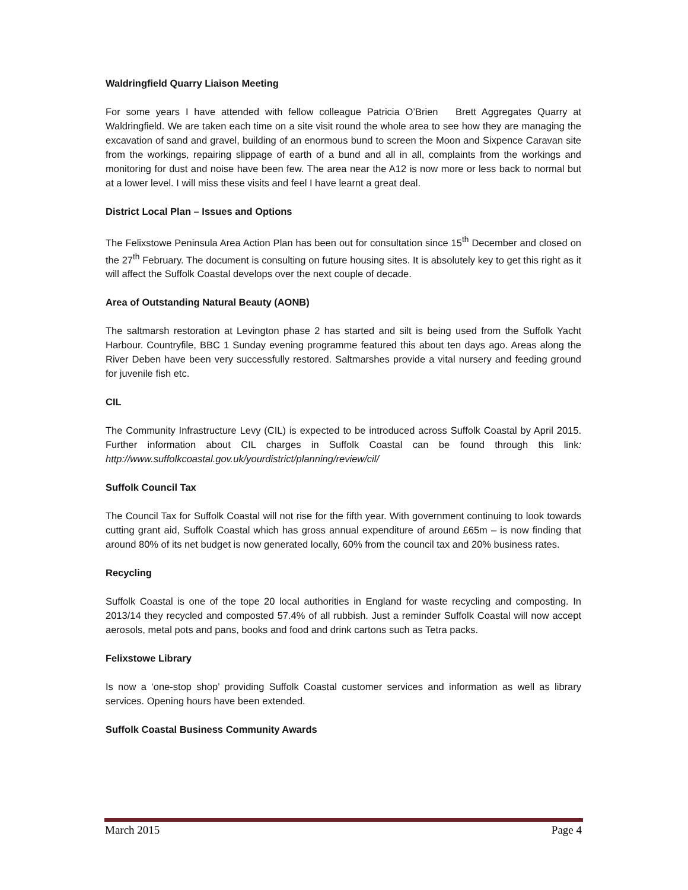Waldringfield Quarry Liaison Meeting
For some years I have attended with fellow colleague Patricia O’Brien Brett Aggregates Quarry at Waldringfield. We are taken each time on a site visit round the whole area to see how they are managing the excavation of sand and gravel, building of an enormous bund to screen the Moon and Sixpence Caravan site from the workings, repairing slippage of earth of a bund and all in all, complaints from the workings and monitoring for dust and noise have been few. The area near the A12 is now more or less back to normal but at a lower level. I will miss these visits and feel I have learnt a great deal.
District Local Plan – Issues and Options
The Felixstowe Peninsula Area Action Plan has been out for consultation since 15<sup>th</sup> December and closed on the 27<sup>th</sup> February. The document is consulting on future housing sites. It is absolutely key to get this right as it will affect the Suffolk Coastal develops over the next couple of decade.
Area of Outstanding Natural Beauty (AONB)
The saltmarsh restoration at Levington phase 2 has started and silt is being used from the Suffolk Yacht Harbour. Countryfile, BBC 1 Sunday evening programme featured this about ten days ago. Areas along the River Deben have been very successfully restored. Saltmarshes provide a vital nursery and feeding ground for juvenile fish etc.
CIL
The Community Infrastructure Levy (CIL) is expected to be introduced across Suffolk Coastal by April 2015. Further information about CIL charges in Suffolk Coastal can be found through this link: http://www.suffolkcoastal.gov.uk/yourdistrict/planning/review/cil/
Suffolk Council Tax
The Council Tax for Suffolk Coastal will not rise for the fifth year. With government continuing to look towards cutting grant aid, Suffolk Coastal which has gross annual expenditure of around £65m – is now finding that around 80% of its net budget is now generated locally, 60% from the council tax and 20% business rates.
Recycling
Suffolk Coastal is one of the tope 20 local authorities in England for waste recycling and composting. In 2013/14 they recycled and composted 57.4% of all rubbish. Just a reminder Suffolk Coastal will now accept aerosols, metal pots and pans, books and food and drink cartons such as Tetra packs.
Felixstowe Library
Is now a ‘one-stop shop’ providing Suffolk Coastal customer services and information as well as library services. Opening hours have been extended.
Suffolk Coastal Business Community Awards
March 2015 Page 4